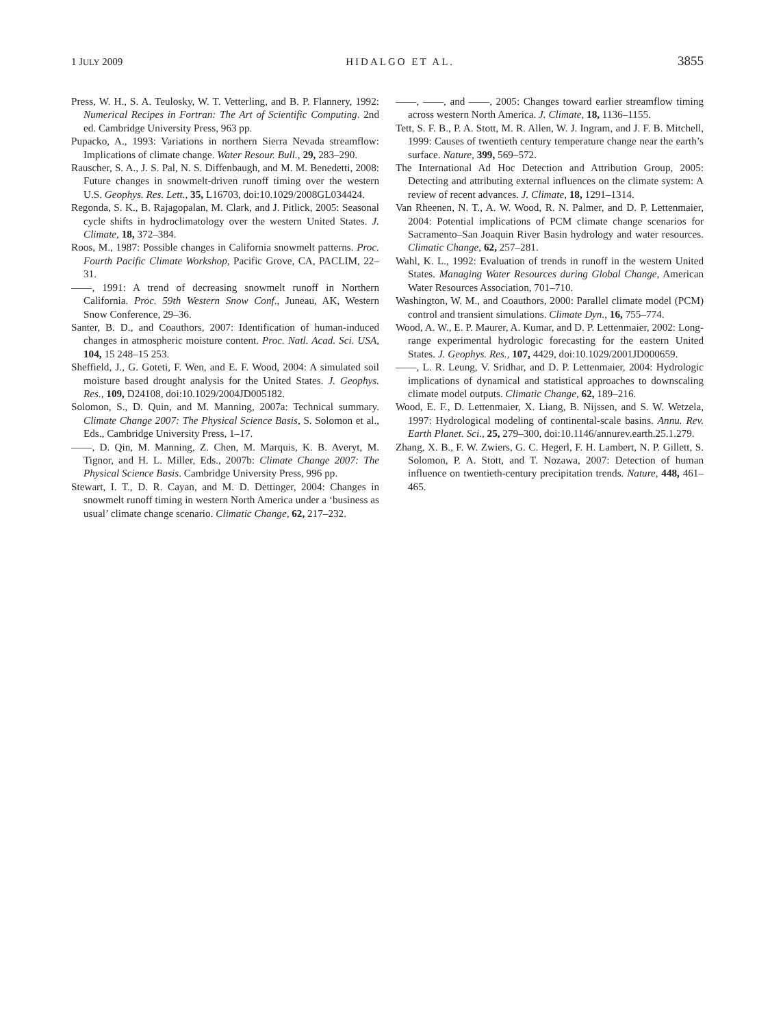1 JULY 2009 HIDALGO ET AL. 3855
Press, W. H., S. A. Teulosky, W. T. Vetterling, and B. P. Flannery, 1992: Numerical Recipes in Fortran: The Art of Scientific Computing. 2nd ed. Cambridge University Press, 963 pp.
Pupacko, A., 1993: Variations in northern Sierra Nevada streamflow: Implications of climate change. Water Resour. Bull., 29, 283–290.
Rauscher, S. A., J. S. Pal, N. S. Diffenbaugh, and M. M. Benedetti, 2008: Future changes in snowmelt-driven runoff timing over the western U.S. Geophys. Res. Lett., 35, L16703, doi:10.1029/2008GL034424.
Regonda, S. K., B. Rajagopalan, M. Clark, and J. Pitlick, 2005: Seasonal cycle shifts in hydroclimatology over the western United States. J. Climate, 18, 372–384.
Roos, M., 1987: Possible changes in California snowmelt patterns. Proc. Fourth Pacific Climate Workshop, Pacific Grove, CA, PACLIM, 22–31.
——, 1991: A trend of decreasing snowmelt runoff in Northern California. Proc. 59th Western Snow Conf., Juneau, AK, Western Snow Conference, 29–36.
Santer, B. D., and Coauthors, 2007: Identification of human-induced changes in atmospheric moisture content. Proc. Natl. Acad. Sci. USA, 104, 15 248–15 253.
Sheffield, J., G. Goteti, F. Wen, and E. F. Wood, 2004: A simulated soil moisture based drought analysis for the United States. J. Geophys. Res., 109, D24108, doi:10.1029/2004JD005182.
Solomon, S., D. Quin, and M. Manning, 2007a: Technical summary. Climate Change 2007: The Physical Science Basis, S. Solomon et al., Eds., Cambridge University Press, 1–17.
——, D. Qin, M. Manning, Z. Chen, M. Marquis, K. B. Averyt, M. Tignor, and H. L. Miller, Eds., 2007b: Climate Change 2007: The Physical Science Basis. Cambridge University Press, 996 pp.
Stewart, I. T., D. R. Cayan, and M. D. Dettinger, 2004: Changes in snowmelt runoff timing in western North America under a ‘business as usual’ climate change scenario. Climatic Change, 62, 217–232.
——, ——, and ——, 2005: Changes toward earlier streamflow timing across western North America. J. Climate, 18, 1136–1155.
Tett, S. F. B., P. A. Stott, M. R. Allen, W. J. Ingram, and J. F. B. Mitchell, 1999: Causes of twentieth century temperature change near the earth’s surface. Nature, 399, 569–572.
The International Ad Hoc Detection and Attribution Group, 2005: Detecting and attributing external influences on the climate system: A review of recent advances. J. Climate, 18, 1291–1314.
Van Rheenen, N. T., A. W. Wood, R. N. Palmer, and D. P. Lettenmaier, 2004: Potential implications of PCM climate change scenarios for Sacramento–San Joaquin River Basin hydrology and water resources. Climatic Change, 62, 257–281.
Wahl, K. L., 1992: Evaluation of trends in runoff in the western United States. Managing Water Resources during Global Change, American Water Resources Association, 701–710.
Washington, W. M., and Coauthors, 2000: Parallel climate model (PCM) control and transient simulations. Climate Dyn., 16, 755–774.
Wood, A. W., E. P. Maurer, A. Kumar, and D. P. Lettenmaier, 2002: Long-range experimental hydrologic forecasting for the eastern United States. J. Geophys. Res., 107, 4429, doi:10.1029/2001JD000659.
——, L. R. Leung, V. Sridhar, and D. P. Lettenmaier, 2004: Hydrologic implications of dynamical and statistical approaches to downscaling climate model outputs. Climatic Change, 62, 189–216.
Wood, E. F., D. Lettenmaier, X. Liang, B. Nijssen, and S. W. Wetzela, 1997: Hydrological modeling of continental-scale basins. Annu. Rev. Earth Planet. Sci., 25, 279–300, doi:10.1146/annurev.earth.25.1.279.
Zhang, X. B., F. W. Zwiers, G. C. Hegerl, F. H. Lambert, N. P. Gillett, S. Solomon, P. A. Stott, and T. Nozawa, 2007: Detection of human influence on twentieth-century precipitation trends. Nature, 448, 461–465.